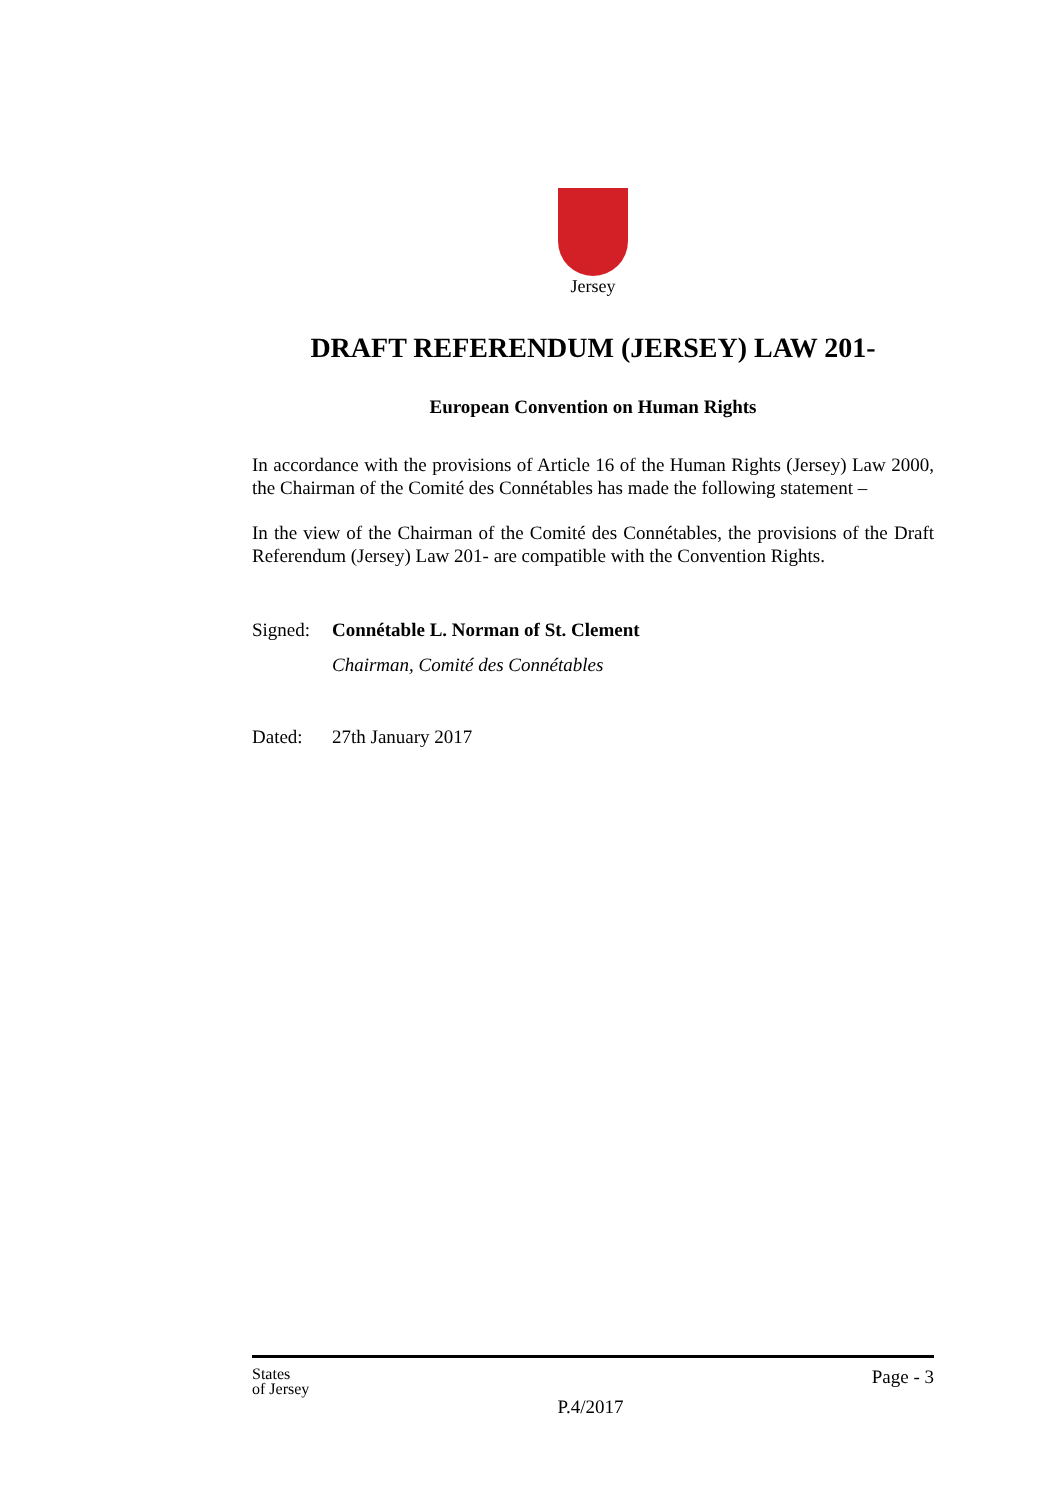Jersey
DRAFT REFERENDUM (JERSEY) LAW 201-
European Convention on Human Rights
In accordance with the provisions of Article 16 of the Human Rights (Jersey) Law 2000, the Chairman of the Comité des Connétables has made the following statement –
In the view of the Chairman of the Comité des Connétables, the provisions of the Draft Referendum (Jersey) Law 201- are compatible with the Convention Rights.
Signed: Connétable L. Norman of St. Clement
Chairman, Comité des Connétables
Dated: 27th January 2017
States
of Jersey P.4/2017 Page - 3